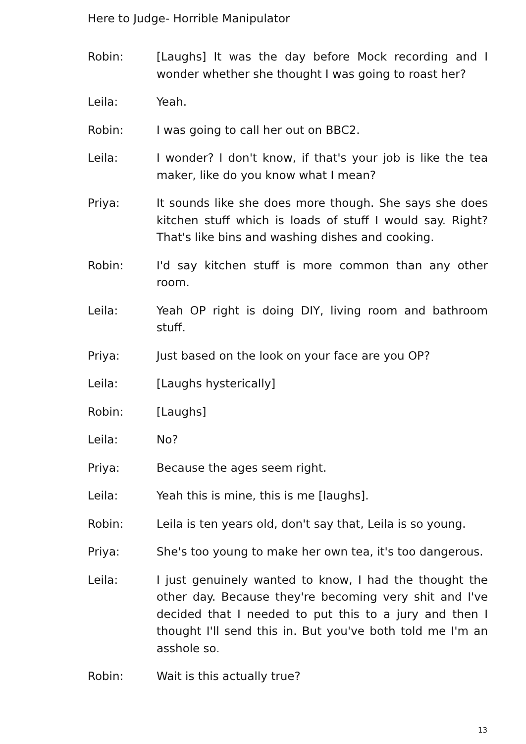Here to Judge- Horrible Manipulator
Robin: [Laughs] It was the day before Mock recording and I wonder whether she thought I was going to roast her?
Leila: Yeah.
Robin: I was going to call her out on BBC2.
Leila: I wonder? I don't know, if that's your job is like the tea maker, like do you know what I mean?
Priya: It sounds like she does more though. She says she does kitchen stuff which is loads of stuff I would say. Right? That's like bins and washing dishes and cooking.
Robin: I'd say kitchen stuff is more common than any other room.
Leila: Yeah OP right is doing DIY, living room and bathroom stuff.
Priya: Just based on the look on your face are you OP?
Leila: [Laughs hysterically]
Robin: [Laughs]
Leila: No?
Priya: Because the ages seem right.
Leila: Yeah this is mine, this is me [laughs].
Robin: Leila is ten years old, don't say that, Leila is so young.
Priya: She's too young to make her own tea, it's too dangerous.
Leila: I just genuinely wanted to know, I had the thought the other day. Because they're becoming very shit and I've decided that I needed to put this to a jury and then I thought I'll send this in. But you've both told me I'm an asshole so.
Robin: Wait is this actually true?
13